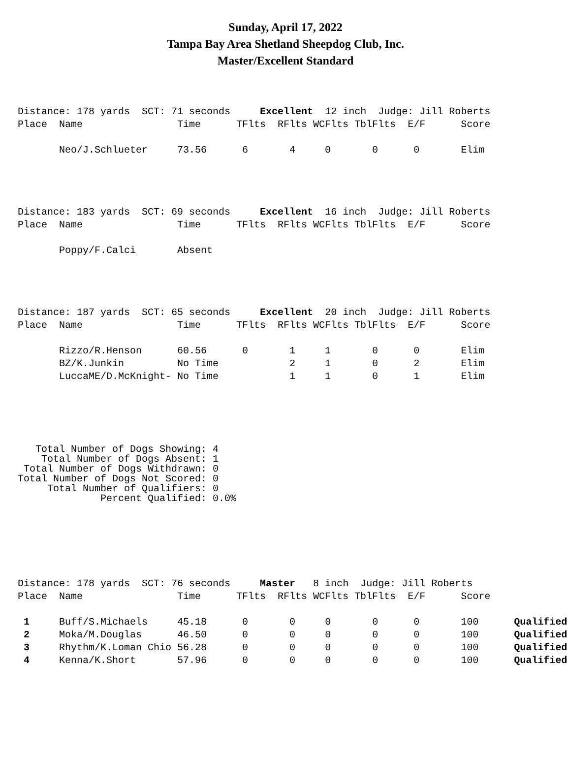Sunday, April 17, 2022
Tampa Bay Area Shetland Sheepdog Club, Inc.
Master/Excellent Standard
Distance: 178 yards  SCT: 71 seconds     Excellent  12 inch  Judge: Jill Roberts
Place  Name                Time      TFlts  RFlts WCFlts TblFlts  E/F      Score

       Neo/J.Schlueter     73.56      6       4     0       0      0       Elim
Distance: 183 yards  SCT: 69 seconds     Excellent  16 inch  Judge: Jill Roberts
Place  Name                Time      TFlts  RFlts WCFlts TblFlts  E/F      Score

       Poppy/F.Calci       Absent
Distance: 187 yards  SCT: 65 seconds     Excellent  20 inch  Judge: Jill Roberts
Place  Name                Time      TFlts  RFlts WCFlts TblFlts  E/F      Score

       Rizzo/R.Henson      60.56      0       1     1       0      0       Elim
       BZ/K.Junkin         No Time            2     1       0      2       Elim
       LuccaME/D.McKnight- No Time            1     1       0      1       Elim
   Total Number of Dogs Showing: 4
    Total Number of Dogs Absent: 1
 Total Number of Dogs Withdrawn: 0
Total Number of Dogs Not Scored: 0
     Total Number of Qualifiers: 0
              Percent Qualified: 0.0%
Distance: 178 yards  SCT: 76 seconds     Master   8 inch  Judge: Jill Roberts
Place  Name                Time      TFlts  RFlts WCFlts TblFlts  E/F      Score

 1     Buff/S.Michaels     45.18      0       0     0       0      0       100      Qualified
 2     Moka/M.Douglas      46.50      0       0     0       0      0       100      Qualified
 3     Rhythm/K.Loman Chio 56.28      0       0     0       0      0       100      Qualified
 4     Kenna/K.Short       57.96      0       0     0       0      0       100      Qualified